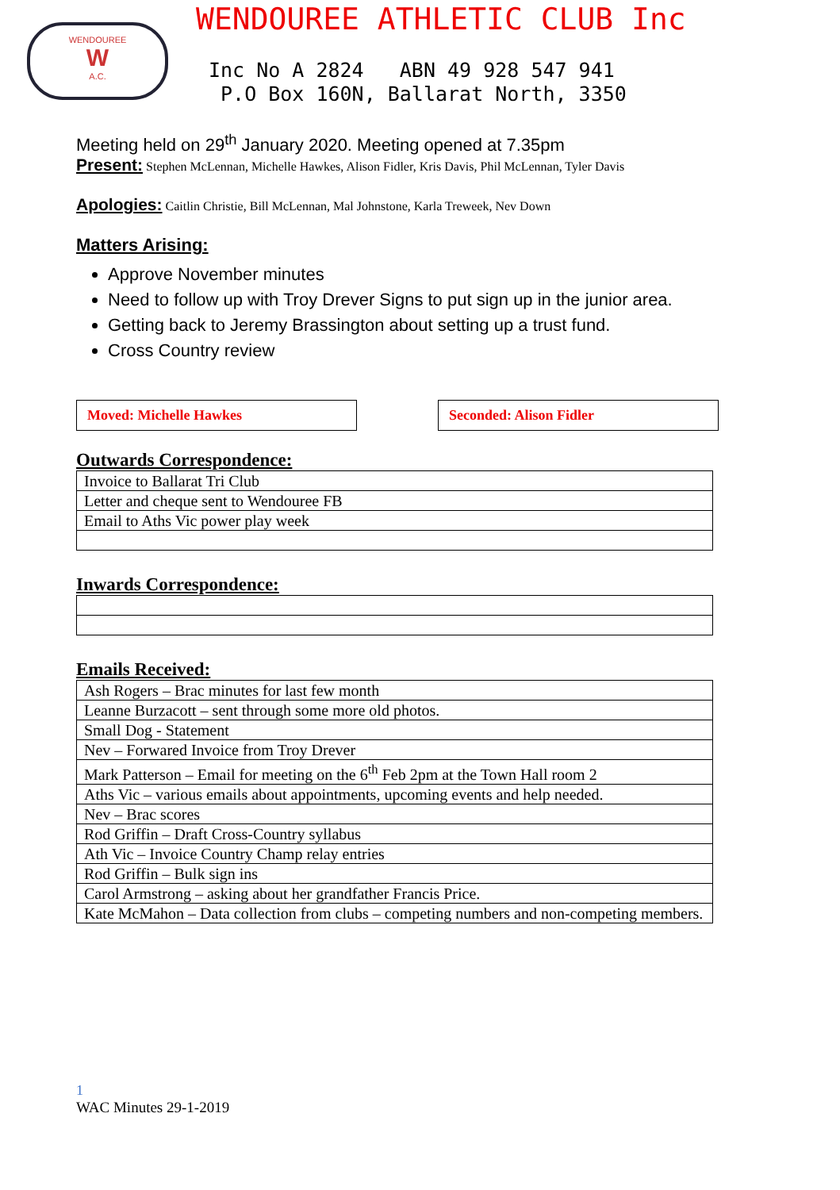WENDOUREE
W
A.C.
WENDOUREE ATHLETIC CLUB Inc
Inc No A 2824 ABN 49 928 547 941
P.O Box 160N, Ballarat North, 3350
Meeting held on 29<sup>th</sup> January 2020. Meeting opened at 7.35pm
Present: Stephen McLennan, Michelle Hawkes, Alison Fidler, Kris Davis, Phil McLennan, Tyler Davis
Apologies: Caitlin Christie, Bill McLennan, Mal Johnstone, Karla Treweek, Nev Down
Matters Arising:
Approve November minutes
Need to follow up with Troy Drever Signs to put sign up in the junior area.
Getting back to Jeremy Brassington about setting up a trust fund.
Cross Country review
Moved: Michelle Hawkes Seconded: Alison Fidler
Outwards Correspondence:
| Invoice to Ballarat Tri Club |
| Letter and cheque sent to Wendouree FB |
| Email to Aths Vic power play week |
Inwards Correspondence:
Emails Received:
| Ash Rogers – Brac minutes for last few month |
| Leanne Burzacott – sent through some more old photos. |
| Small Dog - Statement |
| Nev – Forwared Invoice from Troy Drever |
| Mark Patterson – Email for meeting on the 6<sup>th</sup> Feb 2pm at the Town Hall room 2 |
| Aths Vic – various emails about appointments, upcoming events and help needed. |
| Nev – Brac scores |
| Rod Griffin – Draft Cross-Country syllabus |
| Ath Vic – Invoice Country Champ relay entries |
| Rod Griffin – Bulk sign ins |
| Carol Armstrong – asking about her grandfather Francis Price. |
| Kate McMahon – Data collection from clubs – competing numbers and non-competing members. |
1
WAC Minutes 29-1-2019